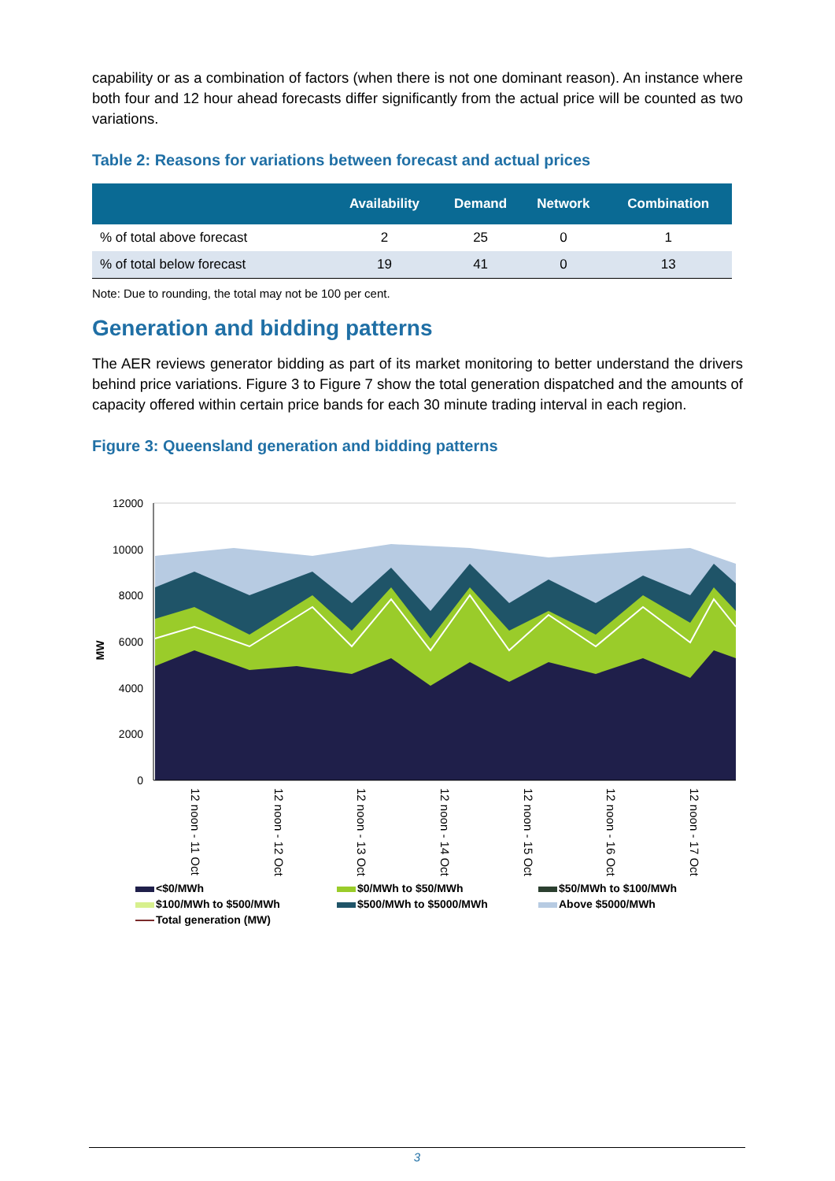capability or as a combination of factors (when there is not one dominant reason). An instance where both four and 12 hour ahead forecasts differ significantly from the actual price will be counted as two variations.
Table 2: Reasons for variations between forecast and actual prices
| | Availability | Demand | Network | Combination |
| --- | --- | --- | --- | --- |
| % of total above forecast | 2 | 25 | 0 | 1 |
| % of total below forecast | 19 | 41 | 0 | 13 |
Note: Due to rounding, the total may not be 100 per cent.
Generation and bidding patterns
The AER reviews generator bidding as part of its market monitoring to better understand the drivers behind price variations. Figure 3 to Figure 7 show the total generation dispatched and the amounts of capacity offered within certain price bands for each 30 minute trading interval in each region.
Figure 3: Queensland generation and bidding patterns
12000
10000
8000
6000
4000
2000
0
MW
12 noon - 11 Oct
12 noon - 12 Oct
12 noon - 13 Oct
12 noon - 14 Oct
12 noon - 15 Oct
12 noon - 16 Oct
12 noon - 17 Oct
<$0/MWh
$0/MWh to $50/MWh
$50/MWh to $100/MWh
$100/MWh to $500/MWh
$500/MWh to $5000/MWh
Above $5000/MWh
Total generation (MW)
3